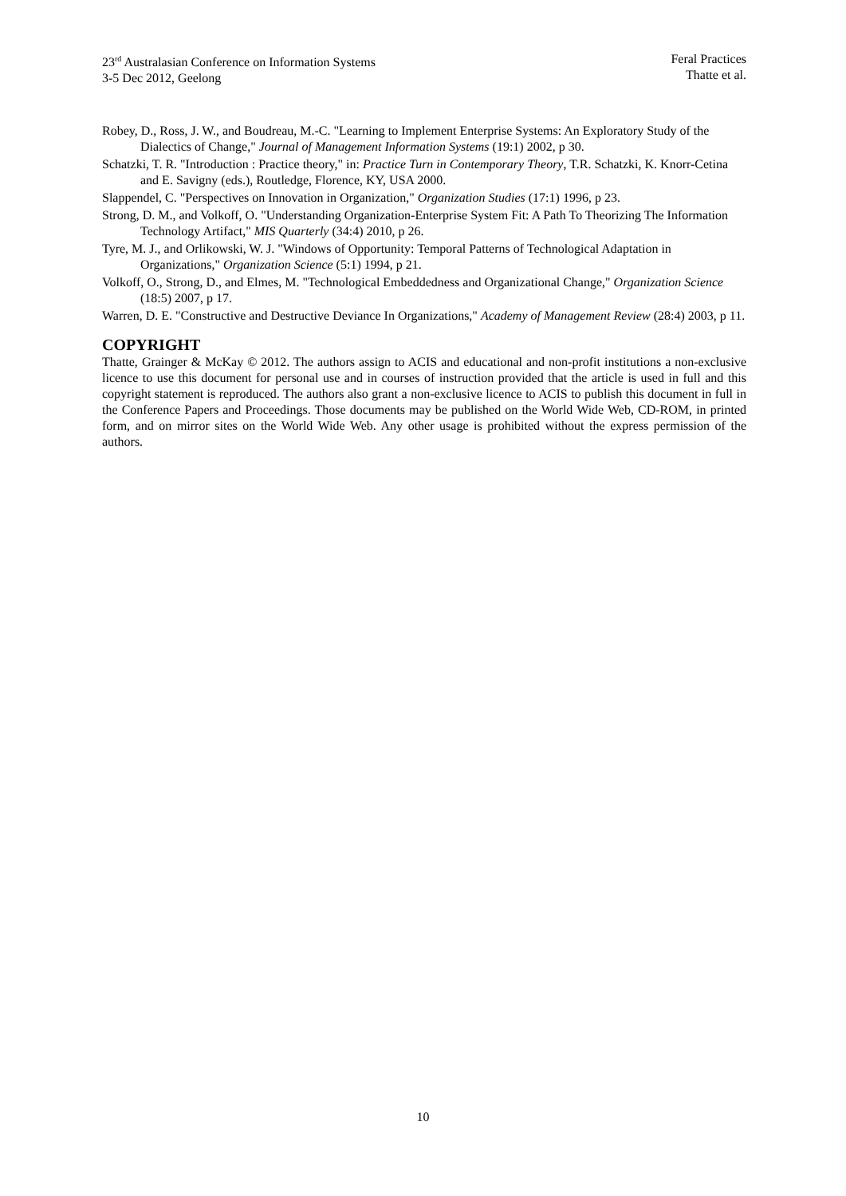23<sup>rd</sup> Australasian Conference on Information Systems
3-5 Dec 2012, Geelong
Feral Practices
Thatte et al.
Robey, D., Ross, J. W., and Boudreau, M.-C. "Learning to Implement Enterprise Systems: An Exploratory Study of the Dialectics of Change," Journal of Management Information Systems (19:1) 2002, p 30.
Schatzki, T. R. "Introduction : Practice theory," in: Practice Turn in Contemporary Theory, T.R. Schatzki, K. Knorr-Cetina and E. Savigny (eds.), Routledge, Florence, KY, USA 2000.
Slappendel, C. "Perspectives on Innovation in Organization," Organization Studies (17:1) 1996, p 23.
Strong, D. M., and Volkoff, O. "Understanding Organization-Enterprise System Fit: A Path To Theorizing The Information Technology Artifact," MIS Quarterly (34:4) 2010, p 26.
Tyre, M. J., and Orlikowski, W. J. "Windows of Opportunity: Temporal Patterns of Technological Adaptation in Organizations," Organization Science (5:1) 1994, p 21.
Volkoff, O., Strong, D., and Elmes, M. "Technological Embeddedness and Organizational Change," Organization Science (18:5) 2007, p 17.
Warren, D. E. "Constructive and Destructive Deviance In Organizations," Academy of Management Review (28:4) 2003, p 11.
COPYRIGHT
Thatte, Grainger & McKay © 2012. The authors assign to ACIS and educational and non-profit institutions a non-exclusive licence to use this document for personal use and in courses of instruction provided that the article is used in full and this copyright statement is reproduced. The authors also grant a non-exclusive licence to ACIS to publish this document in full in the Conference Papers and Proceedings. Those documents may be published on the World Wide Web, CD-ROM, in printed form, and on mirror sites on the World Wide Web. Any other usage is prohibited without the express permission of the authors.
10